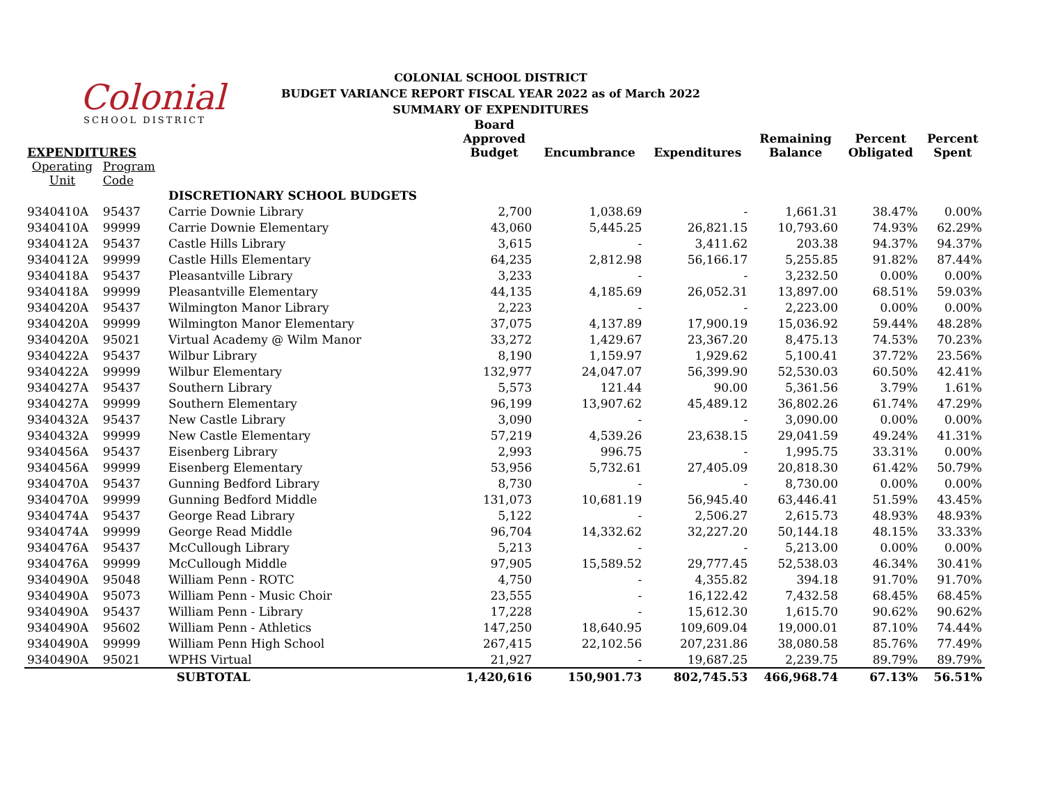Colonial
SCHOOL DISTRICT
COLONIAL SCHOOL DISTRICT
BUDGET VARIANCE REPORT FISCAL YEAR 2022 as of March 2022
SUMMARY OF EXPENDITURES
| EXPENDITURES | | | Board Approved Budget | Encumbrance | Expenditures | Remaining Balance | Percent Obligated | Percent Spent |
| --- | --- | --- | --- | --- | --- | --- | --- | --- |
| Operating Unit | Program Code | | | | | | | |
| | | DISCRETIONARY SCHOOL BUDGETS | | | | | | |
| 9340410A | 95437 | Carrie Downie Library | 2,700 | 1,038.69 | - | 1,661.31 | 38.47% | 0.00% |
| 9340410A | 99999 | Carrie Downie Elementary | 43,060 | 5,445.25 | 26,821.15 | 10,793.60 | 74.93% | 62.29% |
| 9340412A | 95437 | Castle Hills Library | 3,615 | - | 3,411.62 | 203.38 | 94.37% | 94.37% |
| 9340412A | 99999 | Castle Hills Elementary | 64,235 | 2,812.98 | 56,166.17 | 5,255.85 | 91.82% | 87.44% |
| 9340418A | 95437 | Pleasantville Library | 3,233 | - | - | 3,232.50 | 0.00% | 0.00% |
| 9340418A | 99999 | Pleasantville Elementary | 44,135 | 4,185.69 | 26,052.31 | 13,897.00 | 68.51% | 59.03% |
| 9340420A | 95437 | Wilmington Manor Library | 2,223 | - | - | 2,223.00 | 0.00% | 0.00% |
| 9340420A | 99999 | Wilmington Manor Elementary | 37,075 | 4,137.89 | 17,900.19 | 15,036.92 | 59.44% | 48.28% |
| 9340420A | 95021 | Virtual Academy @ Wilm Manor | 33,272 | 1,429.67 | 23,367.20 | 8,475.13 | 74.53% | 70.23% |
| 9340422A | 95437 | Wilbur Library | 8,190 | 1,159.97 | 1,929.62 | 5,100.41 | 37.72% | 23.56% |
| 9340422A | 99999 | Wilbur Elementary | 132,977 | 24,047.07 | 56,399.90 | 52,530.03 | 60.50% | 42.41% |
| 9340427A | 95437 | Southern Library | 5,573 | 121.44 | 90.00 | 5,361.56 | 3.79% | 1.61% |
| 9340427A | 99999 | Southern Elementary | 96,199 | 13,907.62 | 45,489.12 | 36,802.26 | 61.74% | 47.29% |
| 9340432A | 95437 | New Castle Library | 3,090 | - | - | 3,090.00 | 0.00% | 0.00% |
| 9340432A | 99999 | New Castle Elementary | 57,219 | 4,539.26 | 23,638.15 | 29,041.59 | 49.24% | 41.31% |
| 9340456A | 95437 | Eisenberg Library | 2,993 | 996.75 | - | 1,995.75 | 33.31% | 0.00% |
| 9340456A | 99999 | Eisenberg Elementary | 53,956 | 5,732.61 | 27,405.09 | 20,818.30 | 61.42% | 50.79% |
| 9340470A | 95437 | Gunning Bedford Library | 8,730 | - | - | 8,730.00 | 0.00% | 0.00% |
| 9340470A | 99999 | Gunning Bedford Middle | 131,073 | 10,681.19 | 56,945.40 | 63,446.41 | 51.59% | 43.45% |
| 9340474A | 95437 | George Read Library | 5,122 | - | 2,506.27 | 2,615.73 | 48.93% | 48.93% |
| 9340474A | 99999 | George Read Middle | 96,704 | 14,332.62 | 32,227.20 | 50,144.18 | 48.15% | 33.33% |
| 9340476A | 95437 | McCullough Library | 5,213 | - | - | 5,213.00 | 0.00% | 0.00% |
| 9340476A | 99999 | McCullough Middle | 97,905 | 15,589.52 | 29,777.45 | 52,538.03 | 46.34% | 30.41% |
| 9340490A | 95048 | William Penn - ROTC | 4,750 | - | 4,355.82 | 394.18 | 91.70% | 91.70% |
| 9340490A | 95073 | William Penn - Music Choir | 23,555 | - | 16,122.42 | 7,432.58 | 68.45% | 68.45% |
| 9340490A | 95437 | William Penn - Library | 17,228 | - | 15,612.30 | 1,615.70 | 90.62% | 90.62% |
| 9340490A | 95602 | William Penn - Athletics | 147,250 | 18,640.95 | 109,609.04 | 19,000.01 | 87.10% | 74.44% |
| 9340490A | 99999 | William Penn High School | 267,415 | 22,102.56 | 207,231.86 | 38,080.58 | 85.76% | 77.49% |
| 9340490A | 95021 | WPHS Virtual | 21,927 | - | 19,687.25 | 2,239.75 | 89.79% | 89.79% |
| | | SUBTOTAL | 1,420,616 | 150,901.73 | 802,745.53 | 466,968.74 | 67.13% | 56.51% |